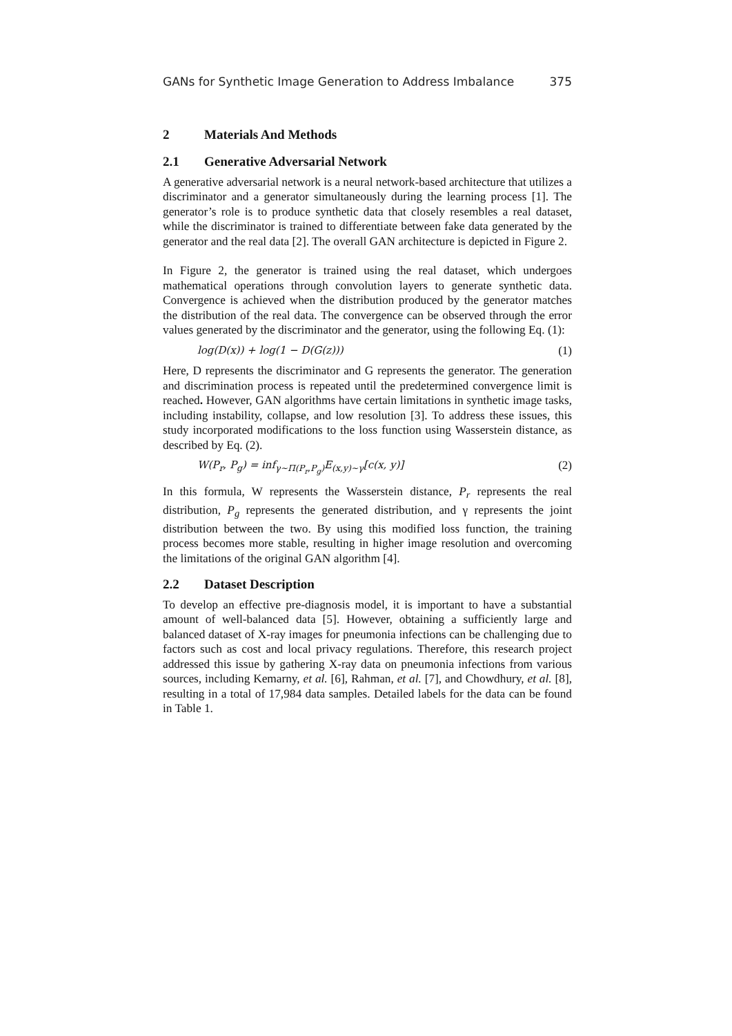GANs for Synthetic Image Generation to Address Imbalance 375
2 Materials And Methods
2.1 Generative Adversarial Network
A generative adversarial network is a neural network-based architecture that utilizes a discriminator and a generator simultaneously during the learning process [1]. The generator’s role is to produce synthetic data that closely resembles a real dataset, while the discriminator is trained to differentiate between fake data generated by the generator and the real data [2]. The overall GAN architecture is depicted in Figure 2.
In Figure 2, the generator is trained using the real dataset, which undergoes mathematical operations through convolution layers to generate synthetic data. Convergence is achieved when the distribution produced by the generator matches the distribution of the real data. The convergence can be observed through the error values generated by the discriminator and the generator, using the following Eq. (1):
log(D(x)) + log(1 − D(G(z))) (1)
Here, D represents the discriminator and G represents the generator. The generation and discrimination process is repeated until the predetermined convergence limit is reached. However, GAN algorithms have certain limitations in synthetic image tasks, including instability, collapse, and low resolution [3]. To address these issues, this study incorporated modifications to the loss function using Wasserstein distance, as described by Eq. (2).
W(P<sub>r</sub>, P<sub>g</sub>) = inf<sub>γ~Π(P<sub>r</sub>,P<sub>g</sub>)</sub>E<sub>(x,y)~γ</sub>[c(x, y)] (2)
In this formula, W represents the Wasserstein distance, P<sub>r</sub> represents the real distribution, P<sub>g</sub> represents the generated distribution, and γ represents the joint distribution between the two. By using this modified loss function, the training process becomes more stable, resulting in higher image resolution and overcoming the limitations of the original GAN algorithm [4].
2.2 Dataset Description
To develop an effective pre-diagnosis model, it is important to have a substantial amount of well-balanced data [5]. However, obtaining a sufficiently large and balanced dataset of X-ray images for pneumonia infections can be challenging due to factors such as cost and local privacy regulations. Therefore, this research project addressed this issue by gathering X-ray data on pneumonia infections from various sources, including Kemarny, et al. [6], Rahman, et al. [7], and Chowdhury, et al. [8], resulting in a total of 17,984 data samples. Detailed labels for the data can be found in Table 1.